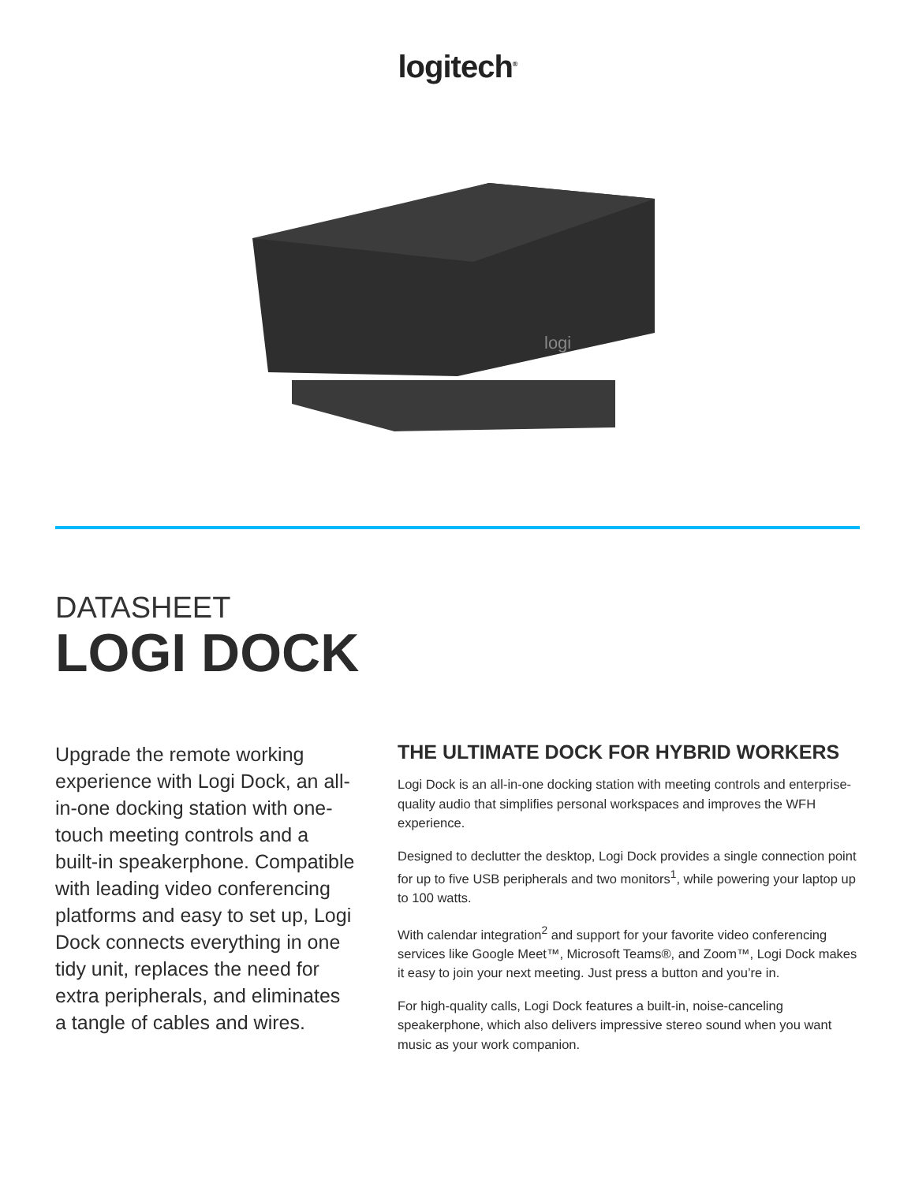logitech<sup>®</sup>
logi
DATASHEET
LOGI DOCK
Upgrade the remote working experience with Logi Dock, an all-in-one docking station with one-touch meeting controls and a built-in speakerphone. Compatible with leading video conferencing platforms and easy to set up, Logi Dock connects everything in one tidy unit, replaces the need for extra peripherals, and eliminates a tangle of cables and wires.
THE ULTIMATE DOCK FOR HYBRID WORKERS
Logi Dock is an all-in-one docking station with meeting controls and enterprise-quality audio that simplifies personal workspaces and improves the WFH experience.
Designed to declutter the desktop, Logi Dock provides a single connection point for up to five USB peripherals and two monitors<sup>1</sup>, while powering your laptop up to 100 watts.
With calendar integration<sup>2</sup> and support for your favorite video conferencing services like Google Meet™, Microsoft Teams®, and Zoom™, Logi Dock makes it easy to join your next meeting. Just press a button and you’re in.
For high-quality calls, Logi Dock features a built-in, noise-canceling speakerphone, which also delivers impressive stereo sound when you want music as your work companion.